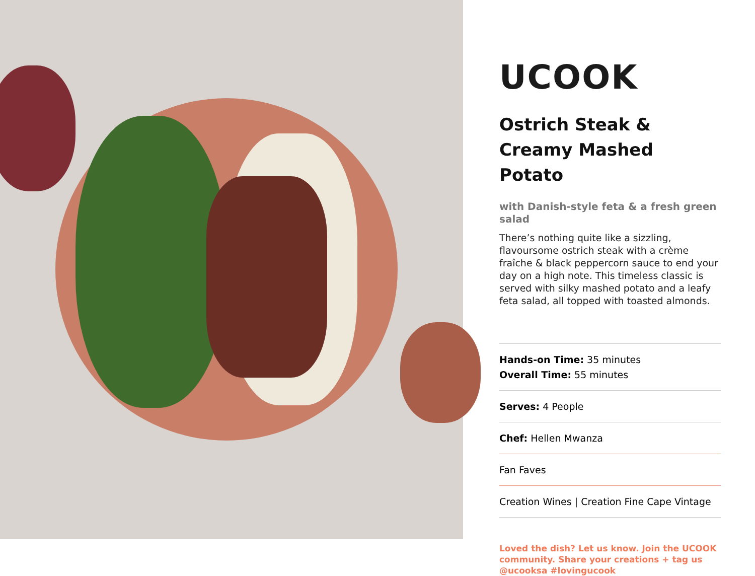UCOOK
Ostrich Steak & Creamy Mashed Potato
with Danish-style feta & a fresh green salad
There’s nothing quite like a sizzling, flavoursome ostrich steak with a crème fraîche & black peppercorn sauce to end your day on a high note. This timeless classic is served with silky mashed potato and a leafy feta salad, all topped with toasted almonds.
Hands-on Time: 35 minutes
Overall Time: 55 minutes
Serves: 4 People
Chef: Hellen Mwanza
Fan Faves
Creation Wines | Creation Fine Cape Vintage
Loved the dish? Let us know. Join the UCOOK community. Share your creations + tag us @ucooksa #lovingucook